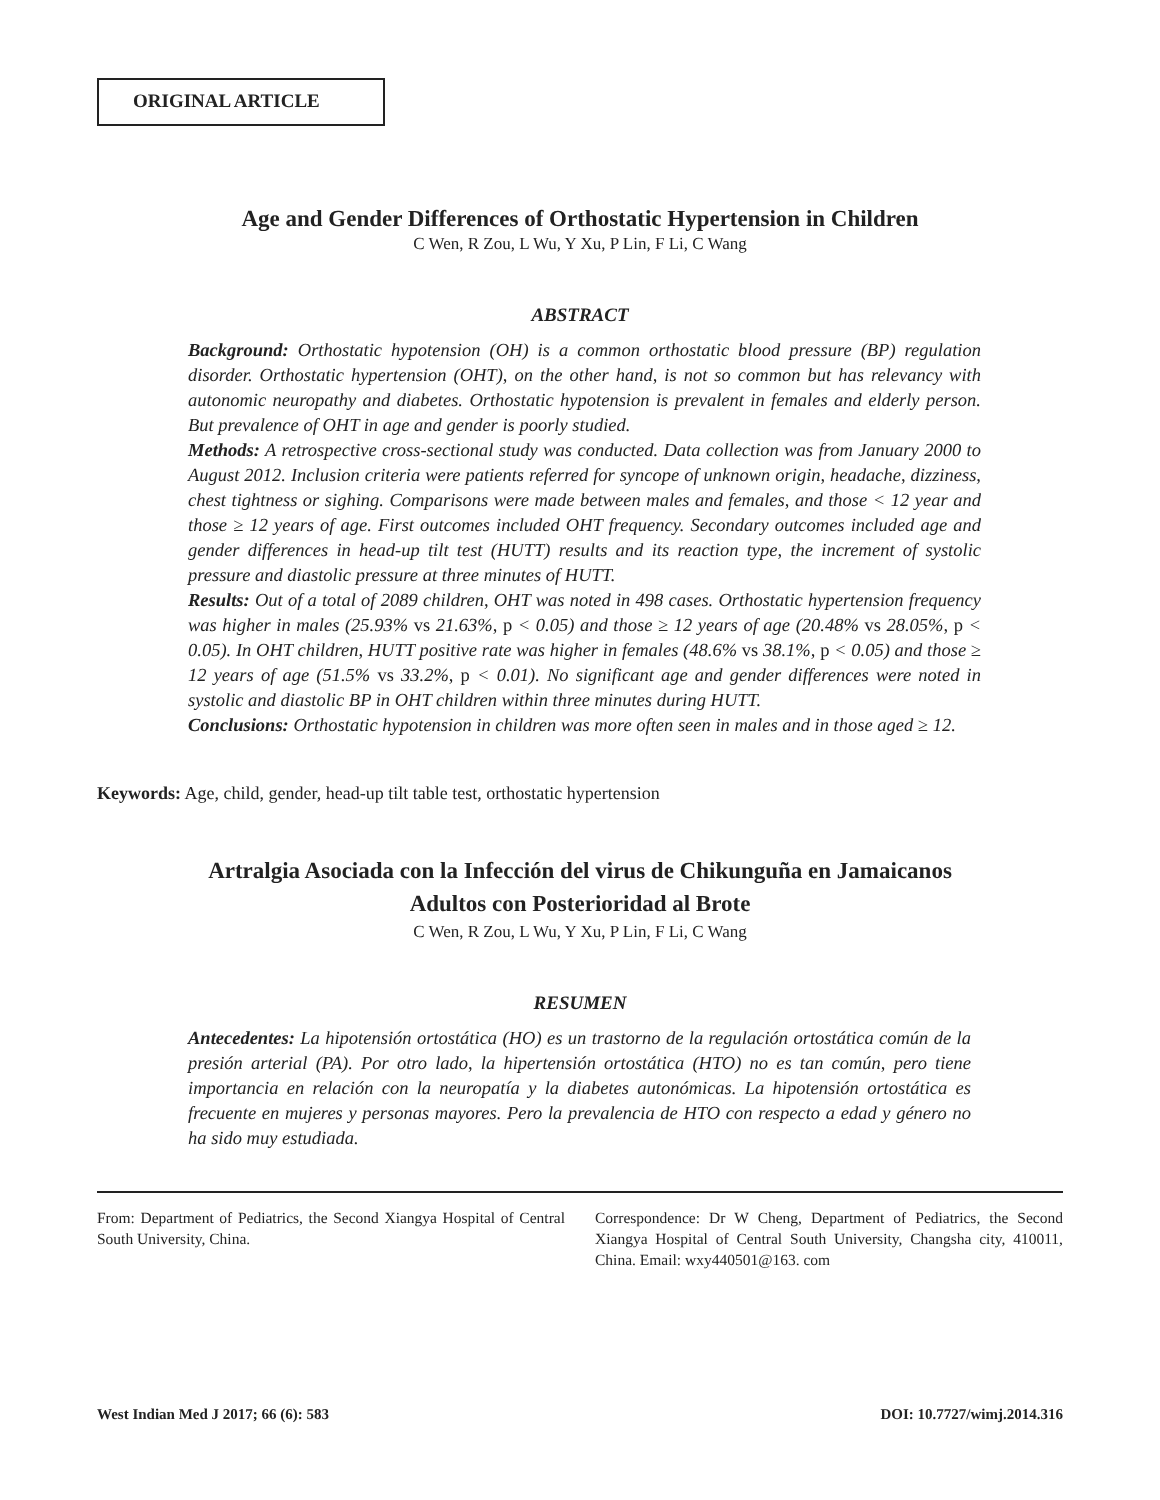ORIGINAL ARTICLE
Age and Gender Differences of Orthostatic Hypertension in Children
C Wen, R Zou, L Wu, Y Xu, P Lin, F Li, C Wang
ABSTRACT
Background: Orthostatic hypotension (OH) is a common orthostatic blood pressure (BP) regulation disorder. Orthostatic hypertension (OHT), on the other hand, is not so common but has relevancy with autonomic neuropathy and diabetes. Orthostatic hypotension is prevalent in females and elderly person. But prevalence of OHT in age and gender is poorly studied.
Methods: A retrospective cross-sectional study was conducted. Data collection was from January 2000 to August 2012. Inclusion criteria were patients referred for syncope of unknown origin, headache, dizziness, chest tightness or sighing. Comparisons were made between males and females, and those < 12 year and those ≥ 12 years of age. First outcomes included OHT frequency. Secondary outcomes included age and gender differences in head-up tilt test (HUTT) results and its reaction type, the increment of systolic pressure and diastolic pressure at three minutes of HUTT.
Results: Out of a total of 2089 children, OHT was noted in 498 cases. Orthostatic hypertension frequency was higher in males (25.93% vs 21.63%, p < 0.05) and those ≥ 12 years of age (20.48% vs 28.05%, p < 0.05). In OHT children, HUTT positive rate was higher in females (48.6% vs 38.1%, p < 0.05) and those ≥ 12 years of age (51.5% vs 33.2%, p < 0.01). No significant age and gender differences were noted in systolic and diastolic BP in OHT children within three minutes during HUTT.
Conclusions: Orthostatic hypotension in children was more often seen in males and in those aged ≥ 12.
Keywords: Age, child, gender, head-up tilt table test, orthostatic hypertension
Artralgia Asociada con la Infección del virus de Chikunguña en Jamaicanos
Adultos con Posterioridad al Brote
C Wen, R Zou, L Wu, Y Xu, P Lin, F Li, C Wang
RESUMEN
Antecedentes: La hipotensión ortostática (HO) es un trastorno de la regulación ortostática común de la presión arterial (PA). Por otro lado, la hipertensión ortostática (HTO) no es tan común, pero tiene importancia en relación con la neuropatía y la diabetes autonómicas. La hipotensión ortostática es frecuente en mujeres y personas mayores. Pero la prevalencia de HTO con respecto a edad y género no ha sido muy estudiada.
From: Department of Pediatrics, the Second Xiangya Hospital of Central South University, China.
Correspondence: Dr W Cheng, Department of Pediatrics, the Second Xiangya Hospital of Central South University, Changsha city, 410011, China. Email: wxy440501@163. com
West Indian Med J 2017; 66 (6): 583 DOI: 10.7727/wimj.2014.316